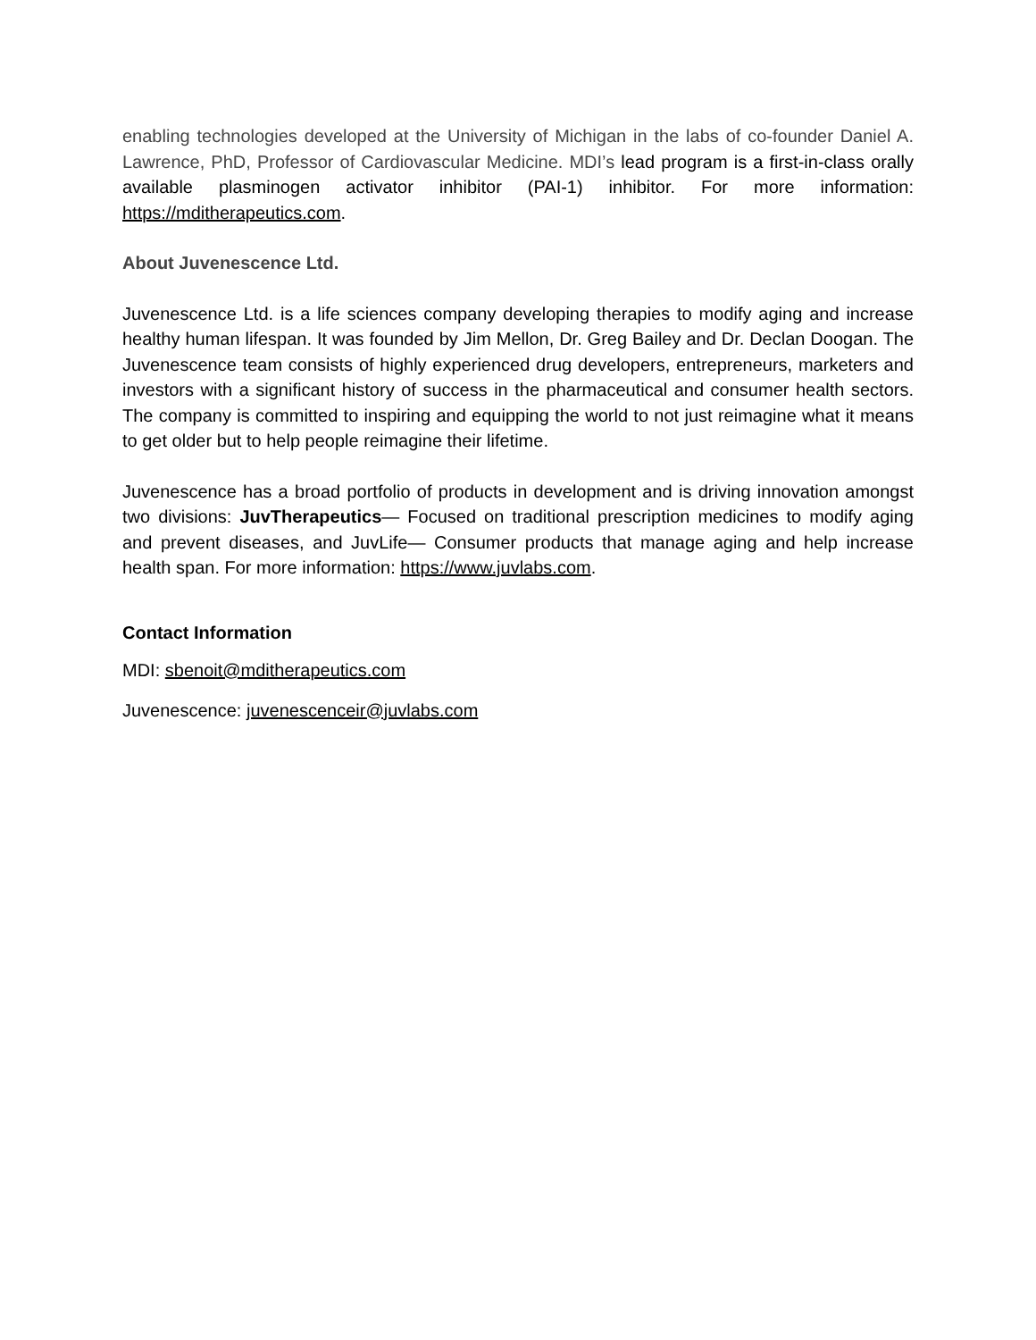enabling technologies developed at the University of Michigan in the labs of co-founder Daniel A. Lawrence, PhD, Professor of Cardiovascular Medicine. MDI’s lead program is a first-in-class orally available plasminogen activator inhibitor (PAI-1) inhibitor. For more information: https://mditherapeutics.com.
About Juvenescence Ltd.
Juvenescence Ltd. is a life sciences company developing therapies to modify aging and increase healthy human lifespan. It was founded by Jim Mellon, Dr. Greg Bailey and Dr. Declan Doogan. The Juvenescence team consists of highly experienced drug developers, entrepreneurs, marketers and investors with a significant history of success in the pharmaceutical and consumer health sectors. The company is committed to inspiring and equipping the world to not just reimagine what it means to get older but to help people reimagine their lifetime.
Juvenescence has a broad portfolio of products in development and is driving innovation amongst two divisions: JuvTherapeutics— Focused on traditional prescription medicines to modify aging and prevent diseases, and JuvLife— Consumer products that manage aging and help increase health span. For more information: https://www.juvlabs.com.
Contact Information
MDI: sbenoit@mditherapeutics.com
Juvenescence: juvenescenceir@juvlabs.com